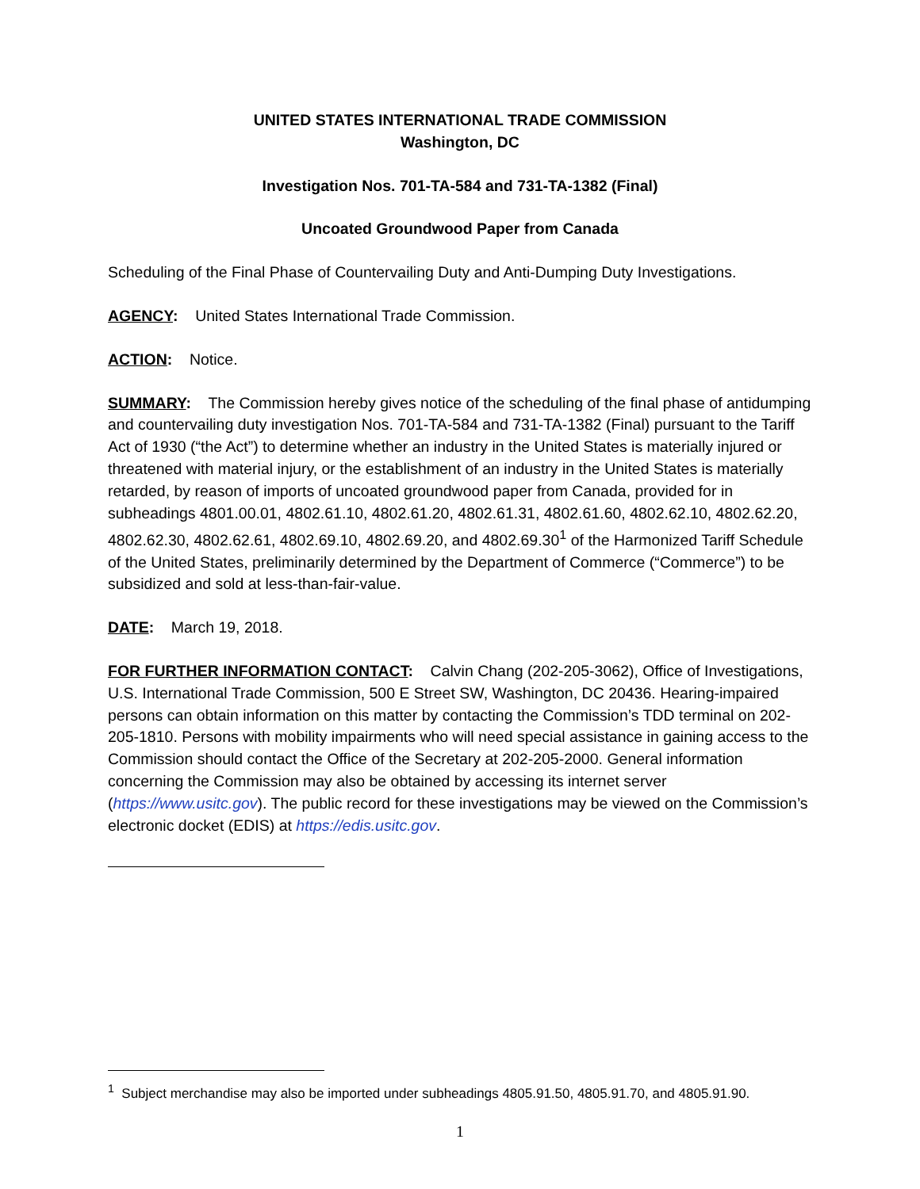UNITED STATES INTERNATIONAL TRADE COMMISSION
Washington, DC
Investigation Nos. 701-TA-584 and 731-TA-1382 (Final)
Uncoated Groundwood Paper from Canada
Scheduling of the Final Phase of Countervailing Duty and Anti-Dumping Duty Investigations.
AGENCY: United States International Trade Commission.
ACTION: Notice.
SUMMARY: The Commission hereby gives notice of the scheduling of the final phase of antidumping and countervailing duty investigation Nos. 701-TA-584 and 731-TA-1382 (Final) pursuant to the Tariff Act of 1930 (“the Act”) to determine whether an industry in the United States is materially injured or threatened with material injury, or the establishment of an industry in the United States is materially retarded, by reason of imports of uncoated groundwood paper from Canada, provided for in subheadings 4801.00.01, 4802.61.10, 4802.61.20, 4802.61.31, 4802.61.60, 4802.62.10, 4802.62.20, 4802.62.30, 4802.62.61, 4802.69.10, 4802.69.20, and 4802.69.30<sup>1</sup> of the Harmonized Tariff Schedule of the United States, preliminarily determined by the Department of Commerce (“Commerce”) to be subsidized and sold at less-than-fair-value.
DATE: March 19, 2018.
FOR FURTHER INFORMATION CONTACT: Calvin Chang (202-205-3062), Office of Investigations, U.S. International Trade Commission, 500 E Street SW, Washington, DC 20436. Hearing-impaired persons can obtain information on this matter by contacting the Commission’s TDD terminal on 202-205-1810. Persons with mobility impairments who will need special assistance in gaining access to the Commission should contact the Office of the Secretary at 202-205-2000. General information concerning the Commission may also be obtained by accessing its internet server (https://www.usitc.gov). The public record for these investigations may be viewed on the Commission’s electronic docket (EDIS) at https://edis.usitc.gov.
<sup>1</sup> Subject merchandise may also be imported under subheadings 4805.91.50, 4805.91.70, and 4805.91.90.
1